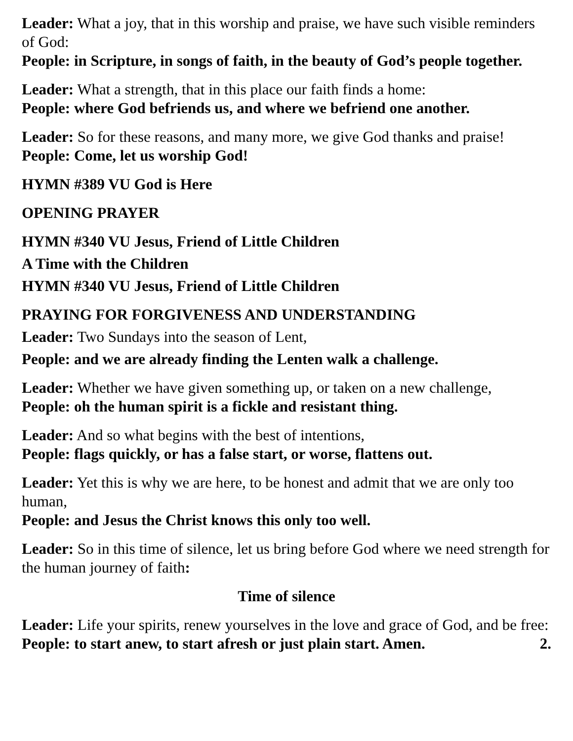Leader: What a joy, that in this worship and praise, we have such visible reminders of God:
People: in Scripture, in songs of faith, in the beauty of God’s people together.
Leader: What a strength, that in this place our faith finds a home:
People: where God befriends us, and where we befriend one another.
Leader: So for these reasons, and many more, we give God thanks and praise!
People: Come, let us worship God!
HYMN #389 VU God is Here
OPENING PRAYER
HYMN #340 VU Jesus, Friend of Little Children
A Time with the Children
HYMN #340 VU Jesus, Friend of Little Children
PRAYING FOR FORGIVENESS AND UNDERSTANDING
Leader: Two Sundays into the season of Lent,
People: and we are already finding the Lenten walk a challenge.
Leader: Whether we have given something up, or taken on a new challenge,
People: oh the human spirit is a fickle and resistant thing.
Leader: And so what begins with the best of intentions,
People: flags quickly, or has a false start, or worse, flattens out.
Leader: Yet this is why we are here, to be honest and admit that we are only too human,
People: and Jesus the Christ knows this only too well.
Leader: So in this time of silence, let us bring before God where we need strength for the human journey of faith:
Time of silence
Leader: Life your spirits, renew yourselves in the love and grace of God, and be free:
People: to start anew, to start afresh or just plain start. Amen. 2.